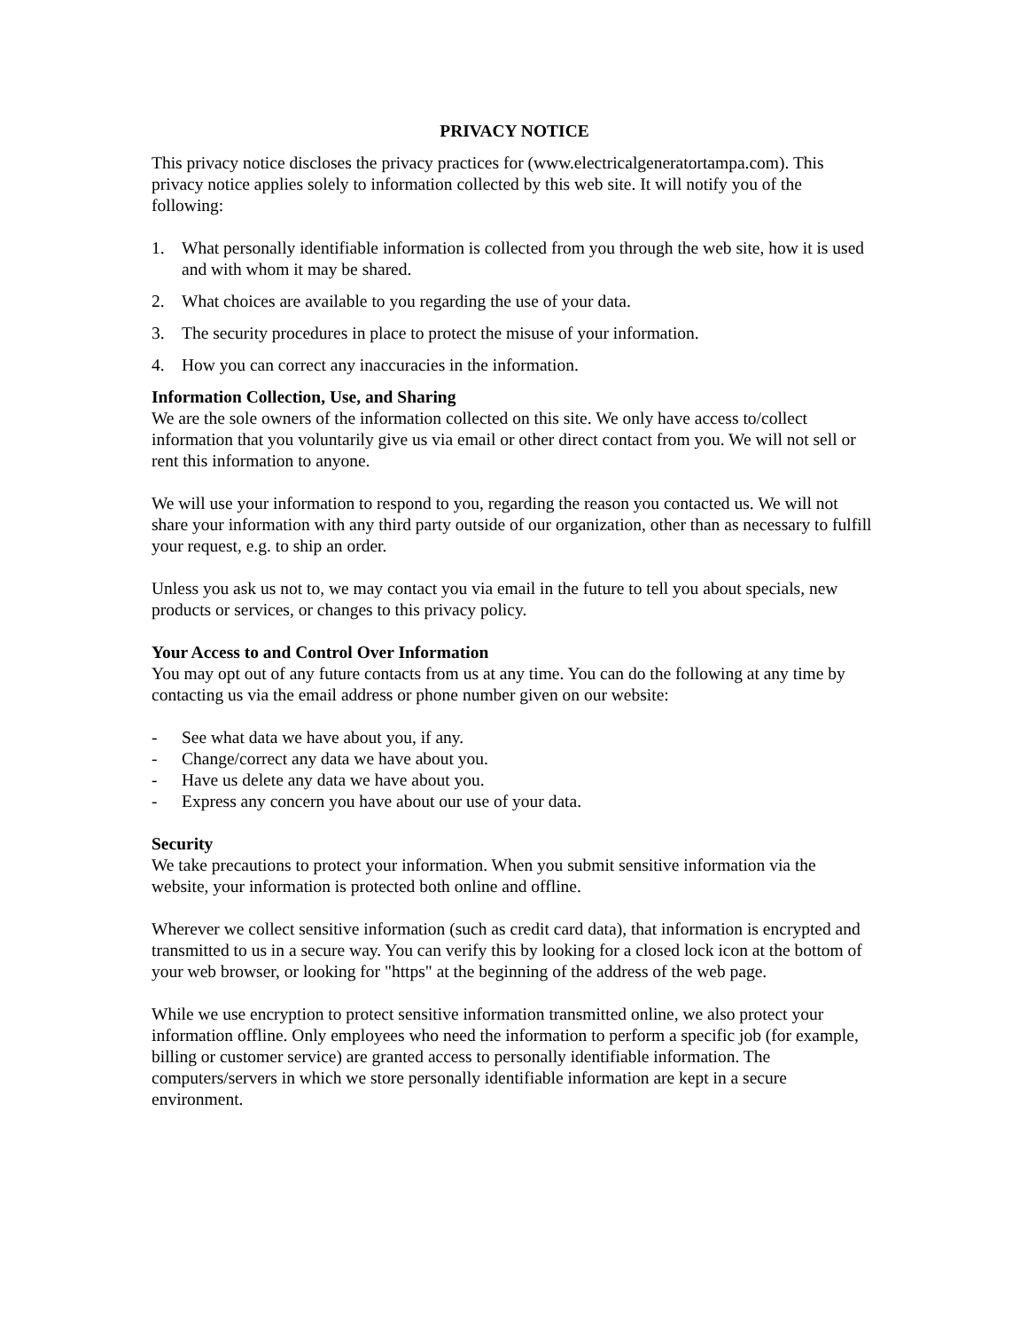PRIVACY NOTICE
This privacy notice discloses the privacy practices for (www.electricalgeneratortampa.com). This privacy notice applies solely to information collected by this web site. It will notify you of the following:
1. What personally identifiable information is collected from you through the web site, how it is used and with whom it may be shared.
2. What choices are available to you regarding the use of your data.
3. The security procedures in place to protect the misuse of your information.
4. How you can correct any inaccuracies in the information.
Information Collection, Use, and Sharing
We are the sole owners of the information collected on this site. We only have access to/collect information that you voluntarily give us via email or other direct contact from you. We will not sell or rent this information to anyone.
We will use your information to respond to you, regarding the reason you contacted us. We will not share your information with any third party outside of our organization, other than as necessary to fulfill your request, e.g. to ship an order.
Unless you ask us not to, we may contact you via email in the future to tell you about specials, new products or services, or changes to this privacy policy.
Your Access to and Control Over Information
You may opt out of any future contacts from us at any time. You can do the following at any time by contacting us via the email address or phone number given on our website:
- See what data we have about you, if any.
- Change/correct any data we have about you.
- Have us delete any data we have about you.
- Express any concern you have about our use of your data.
Security
We take precautions to protect your information. When you submit sensitive information via the website, your information is protected both online and offline.
Wherever we collect sensitive information (such as credit card data), that information is encrypted and transmitted to us in a secure way. You can verify this by looking for a closed lock icon at the bottom of your web browser, or looking for "https" at the beginning of the address of the web page.
While we use encryption to protect sensitive information transmitted online, we also protect your information offline. Only employees who need the information to perform a specific job (for example, billing or customer service) are granted access to personally identifiable information. The computers/servers in which we store personally identifiable information are kept in a secure environment.